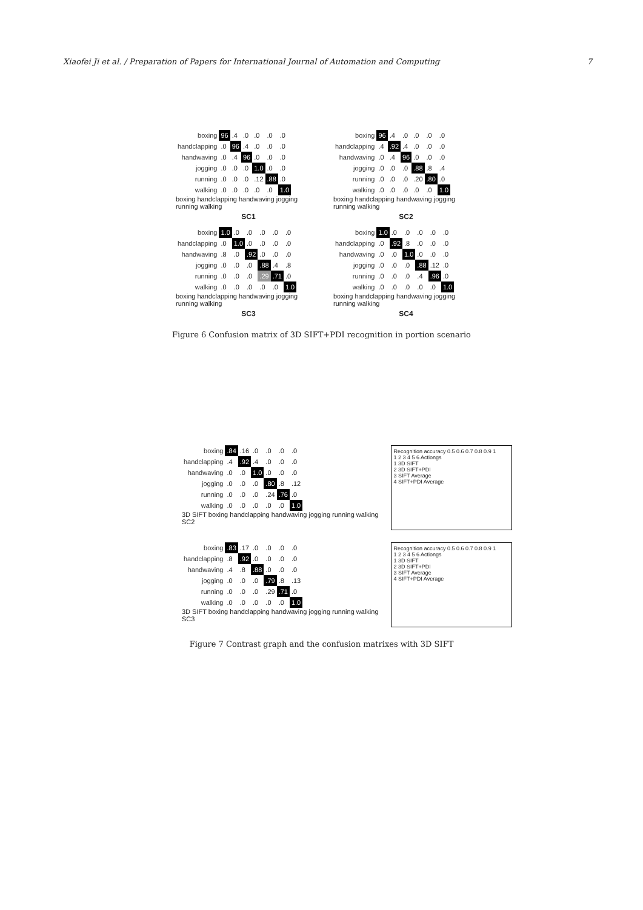Xiaofei Ji et al. / Preparation of Papers for International Journal of Automation and Computing 7
| boxing | 96 | .4 | .0 | .0 | .0 | .0 |
| handclapping | .0 | 96 | .4 | .0 | .0 | .0 |
| handwaving | .0 | .4 | 96 | .0 | .0 | .0 |
| jogging | .0 | .0 | .0 | 1.0 | .0 | .0 |
| running | .0 | .0 | .0 | .12 | .88 | .0 |
| walking | .0 | .0 | .0 | .0 | .0 | 1.0 |
boxing handclapping handwaving jogging running walking
SC1
| boxing | 96 | .4 | .0 | .0 | .0 | .0 |
| handclapping | .4 | .92 | .4 | .0 | .0 | .0 |
| handwaving | .0 | .4 | 96 | .0 | .0 | .0 |
| jogging | .0 | .0 | .0 | .88 | .8 | .4 |
| running | .0 | .0 | .0 | .20 | .80 | .0 |
| walking | .0 | .0 | .0 | .0 | .0 | 1.0 |
boxing handclapping handwaving jogging running walking
SC2
| boxing | 1.0 | .0 | .0 | .0 | .0 | .0 |
| handclapping | .0 | 1.0 | .0 | .0 | .0 | .0 |
| handwaving | .8 | .0 | .92 | .0 | .0 | .0 |
| jogging | .0 | .0 | .0 | .88 | .4 | .8 |
| running | .0 | .0 | .0 | .29 | .71 | .0 |
| walking | .0 | .0 | .0 | .0 | .0 | 1.0 |
boxing handclapping handwaving jogging running walking
SC3
| boxing | 1.0 | .0 | .0 | .0 | .0 | .0 |
| handclapping | .0 | .92 | .8 | .0 | .0 | .0 |
| handwaving | .0 | .0 | 1.0 | .0 | .0 | .0 |
| jogging | .0 | .0 | .0 | .88 | .12 | .0 |
| running | .0 | .0 | .0 | .4 | .96 | .0 |
| walking | .0 | .0 | .0 | .0 | .0 | 1.0 |
boxing handclapping handwaving jogging running walking
SC4
Figure 6 Confusion matrix of 3D SIFT+PDI recognition in portion scenario
| boxing | .84 | .16 | .0 | .0 | .0 | .0 |
| handclapping | .4 | .92 | .4 | .0 | .0 | .0 |
| handwaving | .0 | .0 | 1.0 | .0 | .0 | .0 |
| jogging | .0 | .0 | .0 | .80 | .8 | .12 |
| running | .0 | .0 | .0 | .24 | .76 | .0 |
| walking | .0 | .0 | .0 | .0 | .0 | 1.0 |
3D SIFT boxing handclapping handwaving jogging running walking
SC2
Recognition accuracy 0.5 0.6 0.7 0.8 0.9 1
1 2 3 4 5 6 Actiongs
1 3D SIFT
2 3D SIFT+PDI
3 SIFT Average
4 SIFT+PDI Average
| boxing | .83 | .17 | .0 | .0 | .0 | .0 |
| handclapping | .8 | .92 | .0 | .0 | .0 | .0 |
| handwaving | .4 | .8 | .88 | .0 | .0 | .0 |
| jogging | .0 | .0 | .0 | .79 | .8 | .13 |
| running | .0 | .0 | .0 | .29 | .71 | .0 |
| walking | .0 | .0 | .0 | .0 | .0 | 1.0 |
3D SIFT boxing handclapping handwaving jogging running walking
SC3
Recognition accuracy 0.5 0.6 0.7 0.8 0.9 1
1 2 3 4 5 6 Actiongs
1 3D SIFT
2 3D SIFT+PDI
3 SIFT Average
4 SIFT+PDI Average
Figure 7 Contrast graph and the confusion matrixes with 3D SIFT